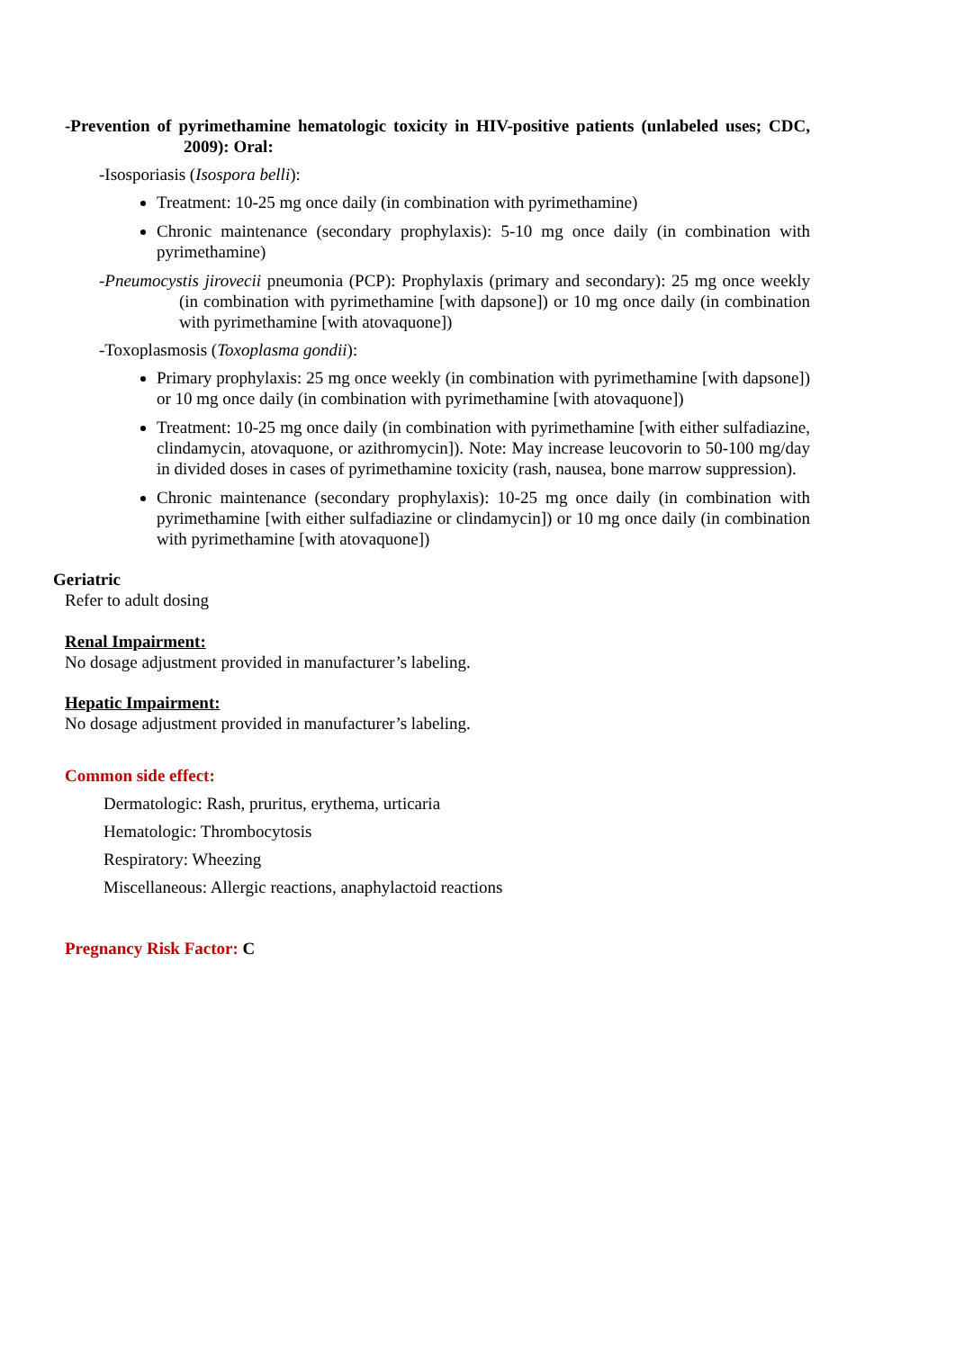-Prevention of pyrimethamine hematologic toxicity in HIV-positive patients (unlabeled uses; CDC, 2009): Oral:
-Isosporiasis (Isospora belli):
Treatment: 10-25 mg once daily (in combination with pyrimethamine)
Chronic maintenance (secondary prophylaxis): 5-10 mg once daily (in combination with pyrimethamine)
-Pneumocystis jirovecii pneumonia (PCP): Prophylaxis (primary and secondary): 25 mg once weekly (in combination with pyrimethamine [with dapsone]) or 10 mg once daily (in combination with pyrimethamine [with atovaquone])
-Toxoplasmosis (Toxoplasma gondii):
Primary prophylaxis: 25 mg once weekly (in combination with pyrimethamine [with dapsone]) or 10 mg once daily (in combination with pyrimethamine [with atovaquone])
Treatment: 10-25 mg once daily (in combination with pyrimethamine [with either sulfadiazine, clindamycin, atovaquone, or azithromycin]). Note: May increase leucovorin to 50-100 mg/day in divided doses in cases of pyrimethamine toxicity (rash, nausea, bone marrow suppression).
Chronic maintenance (secondary prophylaxis): 10-25 mg once daily (in combination with pyrimethamine [with either sulfadiazine or clindamycin]) or 10 mg once daily (in combination with pyrimethamine [with atovaquone])
Geriatric
Refer to adult dosing
Renal Impairment:
No dosage adjustment provided in manufacturer’s labeling.
Hepatic Impairment:
No dosage adjustment provided in manufacturer’s labeling.
Common side effect:
Dermatologic: Rash, pruritus, erythema, urticaria
Hematologic: Thrombocytosis
Respiratory: Wheezing
Miscellaneous: Allergic reactions, anaphylactoid reactions
Pregnancy Risk Factor: C